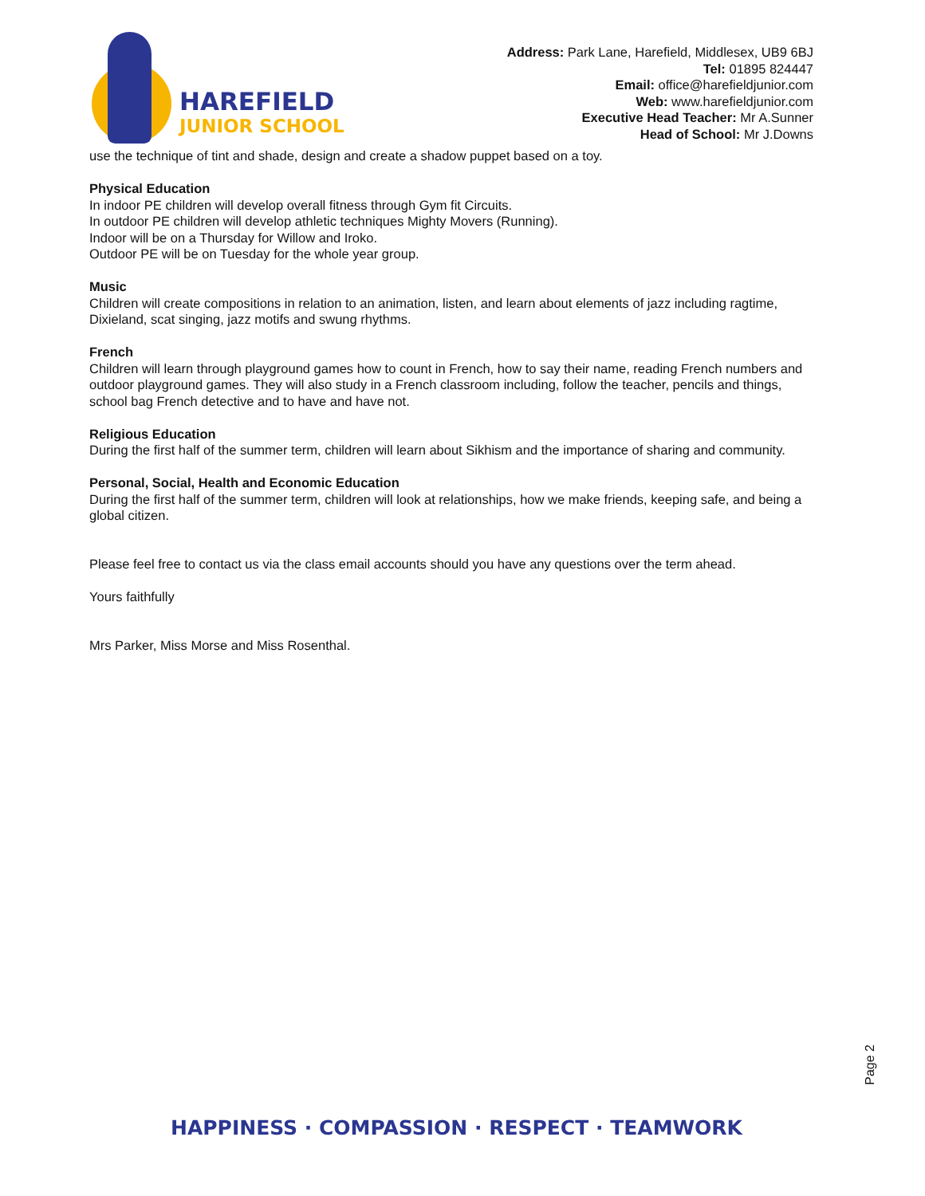HAREFIELD
JUNIOR SCHOOL
Address: Park Lane, Harefield, Middlesex, UB9 6BJ
Tel: 01895 824447
Email: office@harefieldjunior.com
Web: www.harefieldjunior.com
Executive Head Teacher: Mr A.Sunner
Head of School: Mr J.Downs
use the technique of tint and shade, design and create a shadow puppet based on a toy.
Physical Education
In indoor PE children will develop overall fitness through Gym fit Circuits.
In outdoor PE children will develop athletic techniques Mighty Movers (Running).
Indoor will be on a Thursday for Willow and Iroko.
Outdoor PE will be on Tuesday for the whole year group.
Music
Children will create compositions in relation to an animation, listen, and learn about elements of jazz including ragtime, Dixieland, scat singing, jazz motifs and swung rhythms.
French
Children will learn through playground games how to count in French, how to say their name, reading French numbers and outdoor playground games. They will also study in a French classroom including, follow the teacher, pencils and things, school bag French detective and to have and have not.
Religious Education
During the first half of the summer term, children will learn about Sikhism and the importance of sharing and community.
Personal, Social, Health and Economic Education
During the first half of the summer term, children will look at relationships, how we make friends, keeping safe, and being a global citizen.
Please feel free to contact us via the class email accounts should you have any questions over the term ahead.
Yours faithfully
Mrs Parker, Miss Morse and Miss Rosenthal.
Page 2
HAPPINESS · COMPASSION · RESPECT · TEAMWORK